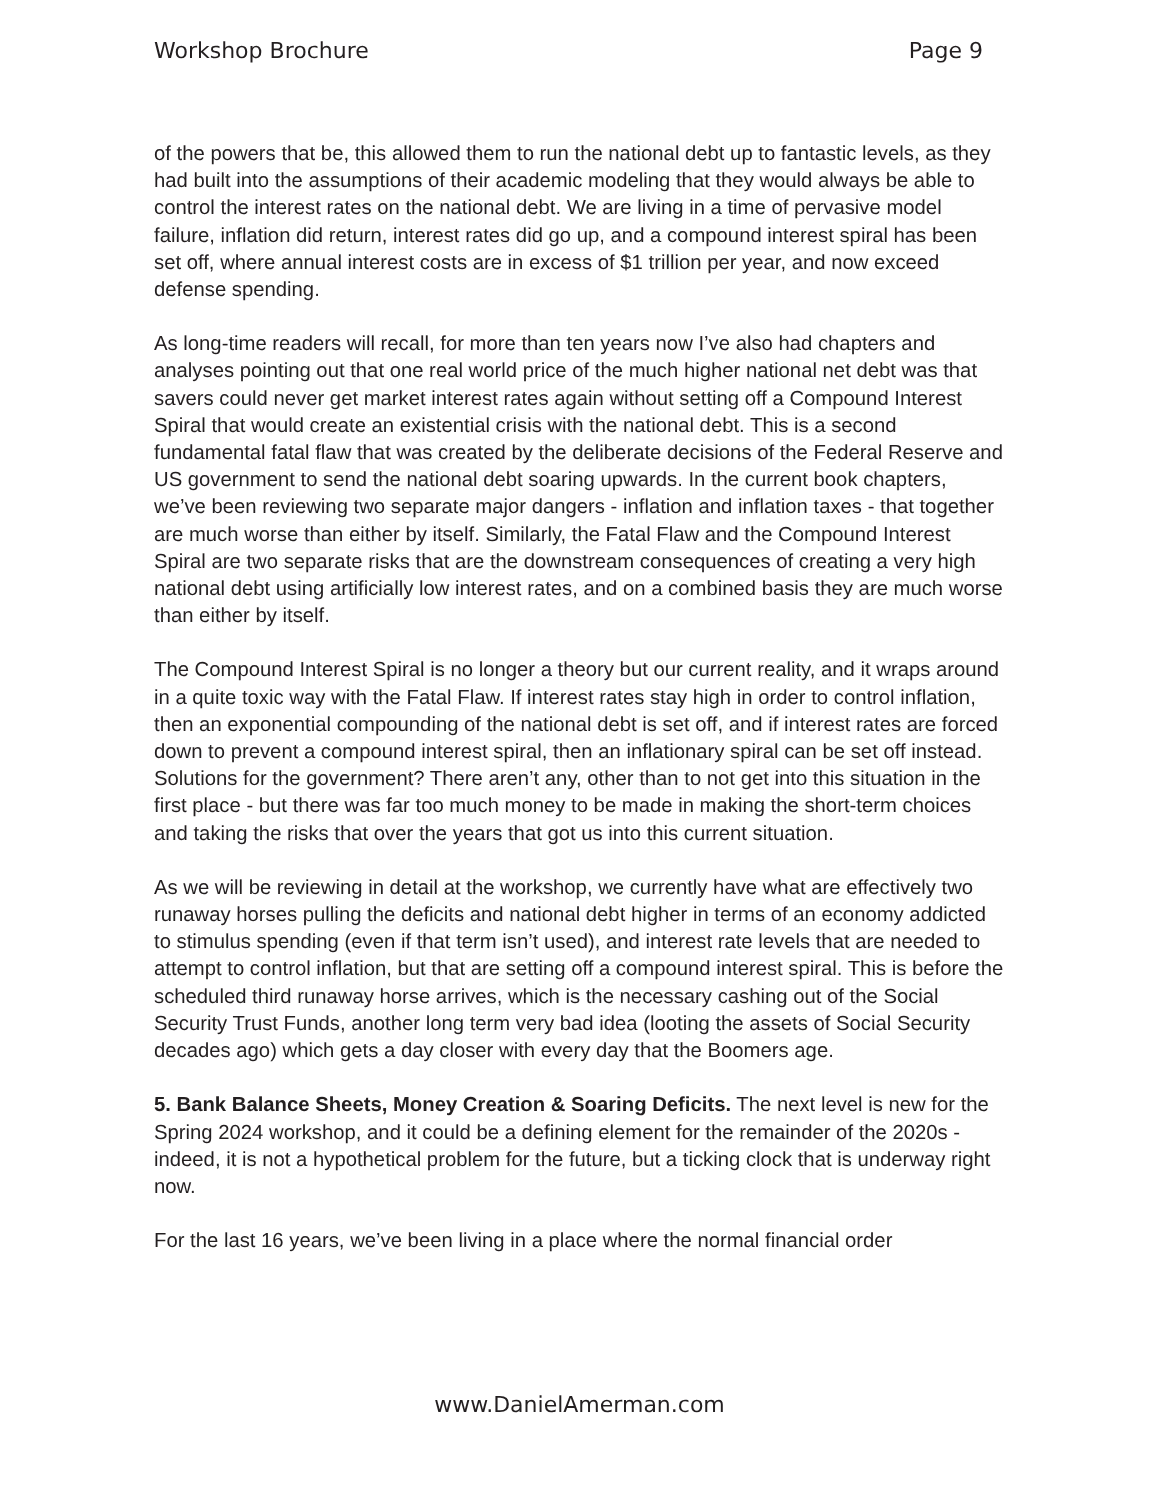Workshop Brochure Page 9
of the powers that be, this allowed them to run the national debt up to fantastic levels, as they had built into the assumptions of their academic modeling that they would always be able to control the interest rates on the national debt. We are living in a time of pervasive model failure, inflation did return, interest rates did go up, and a compound interest spiral has been set off, where annual interest costs are in excess of $1 trillion per year, and now exceed defense spending.
As long-time readers will recall, for more than ten years now I’ve also had chapters and analyses pointing out that one real world price of the much higher national net debt was that savers could never get market interest rates again without setting off a Compound Interest Spiral that would create an existential crisis with the national debt. This is a second fundamental fatal flaw that was created by the deliberate decisions of the Federal Reserve and US government to send the national debt soaring upwards. In the current book chapters, we’ve been reviewing two separate major dangers - inflation and inflation taxes - that together are much worse than either by itself. Similarly, the Fatal Flaw and the Compound Interest Spiral are two separate risks that are the downstream consequences of creating a very high national debt using artificially low interest rates, and on a combined basis they are much worse than either by itself.
The Compound Interest Spiral is no longer a theory but our current reality, and it wraps around in a quite toxic way with the Fatal Flaw. If interest rates stay high in order to control inflation, then an exponential compounding of the national debt is set off, and if interest rates are forced down to prevent a compound interest spiral, then an inflationary spiral can be set off instead. Solutions for the government? There aren’t any, other than to not get into this situation in the first place - but there was far too much money to be made in making the short-term choices and taking the risks that over the years that got us into this current situation.
As we will be reviewing in detail at the workshop, we currently have what are effectively two runaway horses pulling the deficits and national debt higher in terms of an economy addicted to stimulus spending (even if that term isn’t used), and interest rate levels that are needed to attempt to control inflation, but that are setting off a compound interest spiral. This is before the scheduled third runaway horse arrives, which is the necessary cashing out of the Social Security Trust Funds, another long term very bad idea (looting the assets of Social Security decades ago) which gets a day closer with every day that the Boomers age.
5. Bank Balance Sheets, Money Creation & Soaring Deficits. The next level is new for the Spring 2024 workshop, and it could be a defining element for the remainder of the 2020s - indeed, it is not a hypothetical problem for the future, but a ticking clock that is underway right now.
For the last 16 years, we’ve been living in a place where the normal financial order
www.DanielAmerman.com